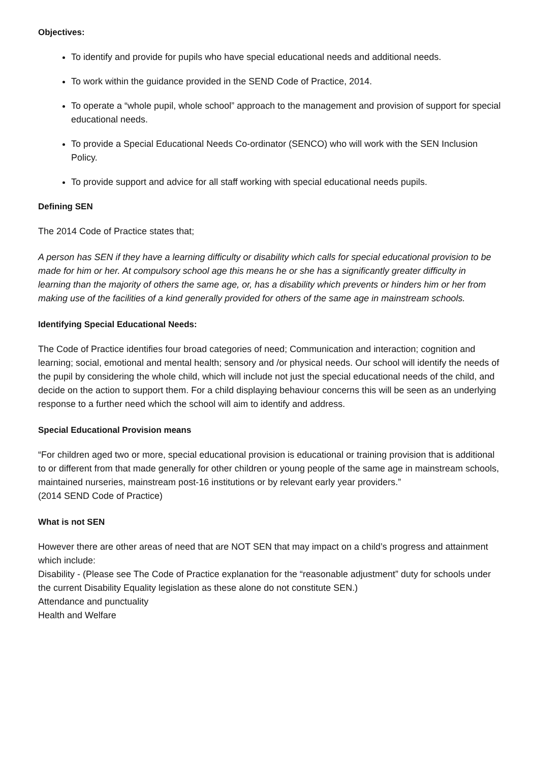Objectives:
To identify and provide for pupils who have special educational needs and additional needs.
To work within the guidance provided in the SEND Code of Practice, 2014.
To operate a “whole pupil, whole school” approach to the management and provision of support for special educational needs.
To provide a Special Educational Needs Co-ordinator (SENCO) who will work with the SEN Inclusion Policy.
To provide support and advice for all staff working with special educational needs pupils.
Defining SEN
The 2014 Code of Practice states that;
A person has SEN if they have a learning difficulty or disability which calls for special educational provision to be made for him or her. At compulsory school age this means he or she has a significantly greater difficulty in learning than the majority of others the same age, or, has a disability which prevents or hinders him or her from making use of the facilities of a kind generally provided for others of the same age in mainstream schools.
Identifying Special Educational Needs:
The Code of Practice identifies four broad categories of need; Communication and interaction; cognition and learning; social, emotional and mental health; sensory and /or physical needs. Our school will identify the needs of the pupil by considering the whole child, which will include not just the special educational needs of the child, and decide on the action to support them. For a child displaying behaviour concerns this will be seen as an underlying response to a further need which the school will aim to identify and address.
Special Educational Provision means
“For children aged two or more, special educational provision is educational or training provision that is additional to or different from that made generally for other children or young people of the same age in mainstream schools, maintained nurseries, mainstream post-16 institutions or by relevant early year providers.”
(2014 SEND Code of Practice)
What is not SEN
However there are other areas of need that are NOT SEN that may impact on a child’s progress and attainment which include:
Disability - (Please see The Code of Practice explanation for the “reasonable adjustment” duty for schools under the current Disability Equality legislation as these alone do not constitute SEN.)
Attendance and punctuality
Health and Welfare